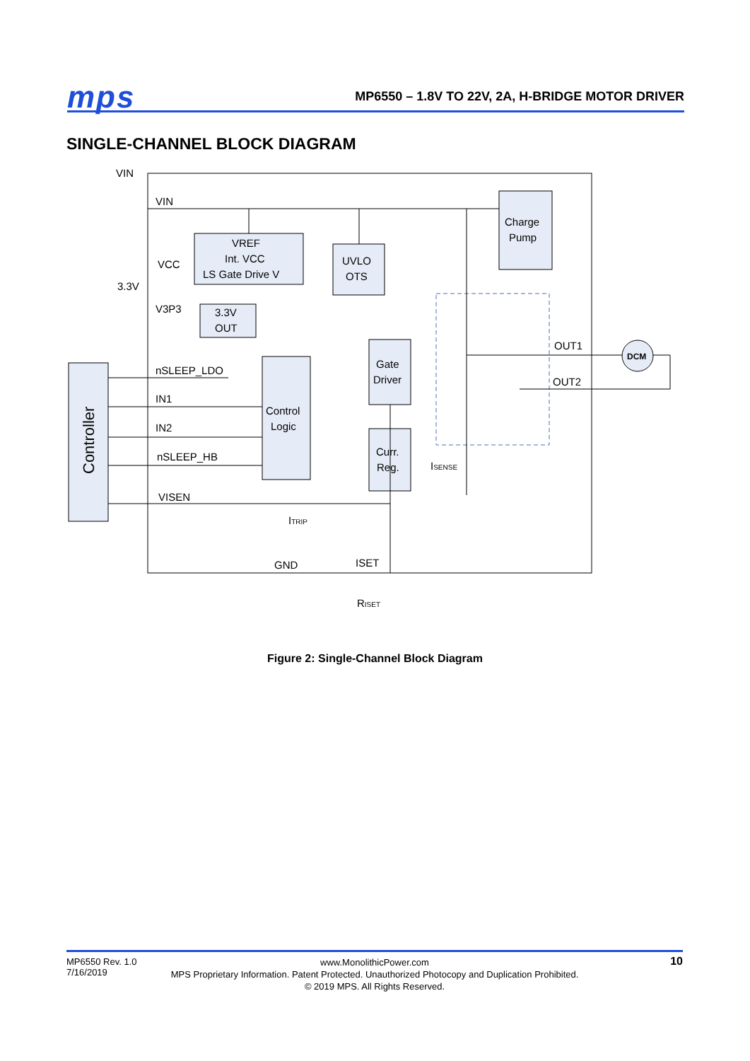mps
MP6550 – 1.8V TO 22V, 2A, H-BRIDGE MOTOR DRIVER
SINGLE-CHANNEL BLOCK DIAGRAM
DCM
VIN
VIN
VCC
3.3V
V3P3
nSLEEP_LDO
IN1
IN2
nSLEEP_HB
VISEN
GND
ISET
RISET
ISENSE
ITRIP
OUT1
OUT2
VREF
Int. VCC
LS Gate Drive V
UVLO
OTS
Charge
Pump
3.3V
OUT
Control
Logic
Gate
Driver
Curr.
Reg.
Controller
Figure 2: Single-Channel Block Diagram
MP6550 Rev. 1.0
7/16/2019
www.MonolithicPower.com
MPS Proprietary Information. Patent Protected. Unauthorized Photocopy and Duplication Prohibited.
© 2019 MPS. All Rights Reserved.
10